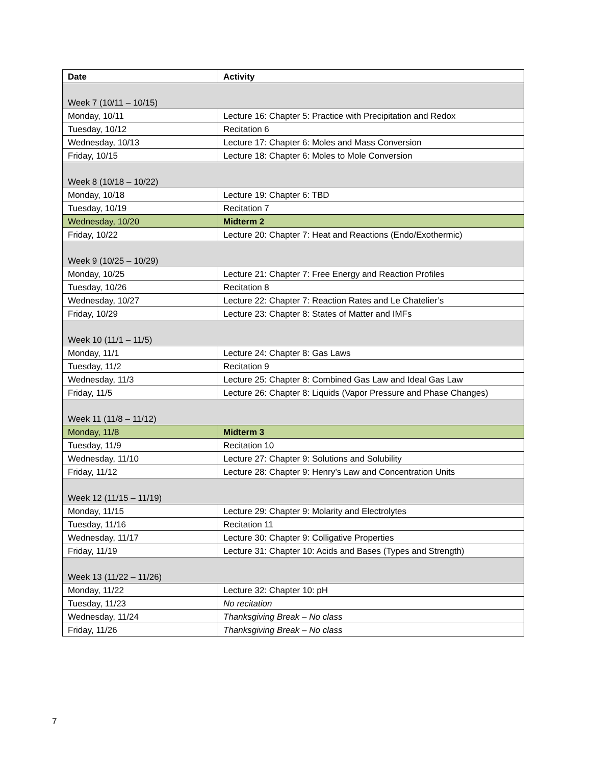| Date | Activity |
| --- | --- |
| Week 7 (10/11 – 10/15) | |
| Monday, 10/11 | Lecture 16: Chapter 5: Practice with Precipitation and Redox |
| Tuesday, 10/12 | Recitation 6 |
| Wednesday, 10/13 | Lecture 17: Chapter 6: Moles and Mass Conversion |
| Friday, 10/15 | Lecture 18: Chapter 6: Moles to Mole Conversion |
| Week 8 (10/18 – 10/22) | |
| Monday, 10/18 | Lecture 19: Chapter 6: TBD |
| Tuesday, 10/19 | Recitation 7 |
| Wednesday, 10/20 | Midterm 2 |
| Friday, 10/22 | Lecture 20: Chapter 7: Heat and Reactions (Endo/Exothermic) |
| Week 9 (10/25 – 10/29) | |
| Monday, 10/25 | Lecture 21: Chapter 7: Free Energy and Reaction Profiles |
| Tuesday, 10/26 | Recitation 8 |
| Wednesday, 10/27 | Lecture 22: Chapter 7: Reaction Rates and Le Chatelier’s |
| Friday, 10/29 | Lecture 23: Chapter 8: States of Matter and IMFs |
| Week 10 (11/1 – 11/5) | |
| Monday, 11/1 | Lecture 24: Chapter 8: Gas Laws |
| Tuesday, 11/2 | Recitation 9 |
| Wednesday, 11/3 | Lecture 25: Chapter 8: Combined Gas Law and Ideal Gas Law |
| Friday, 11/5 | Lecture 26: Chapter 8: Liquids (Vapor Pressure and Phase Changes) |
| Week 11 (11/8 – 11/12) | |
| Monday, 11/8 | Midterm 3 |
| Tuesday, 11/9 | Recitation 10 |
| Wednesday, 11/10 | Lecture 27: Chapter 9: Solutions and Solubility |
| Friday, 11/12 | Lecture 28: Chapter 9: Henry’s Law and Concentration Units |
| Week 12 (11/15 – 11/19) | |
| Monday, 11/15 | Lecture 29: Chapter 9: Molarity and Electrolytes |
| Tuesday, 11/16 | Recitation 11 |
| Wednesday, 11/17 | Lecture 30: Chapter 9: Colligative Properties |
| Friday, 11/19 | Lecture 31: Chapter 10: Acids and Bases (Types and Strength) |
| Week 13 (11/22 – 11/26) | |
| Monday, 11/22 | Lecture 32: Chapter 10: pH |
| Tuesday, 11/23 | No recitation |
| Wednesday, 11/24 | Thanksgiving Break – No class |
| Friday, 11/26 | Thanksgiving Break – No class |
7